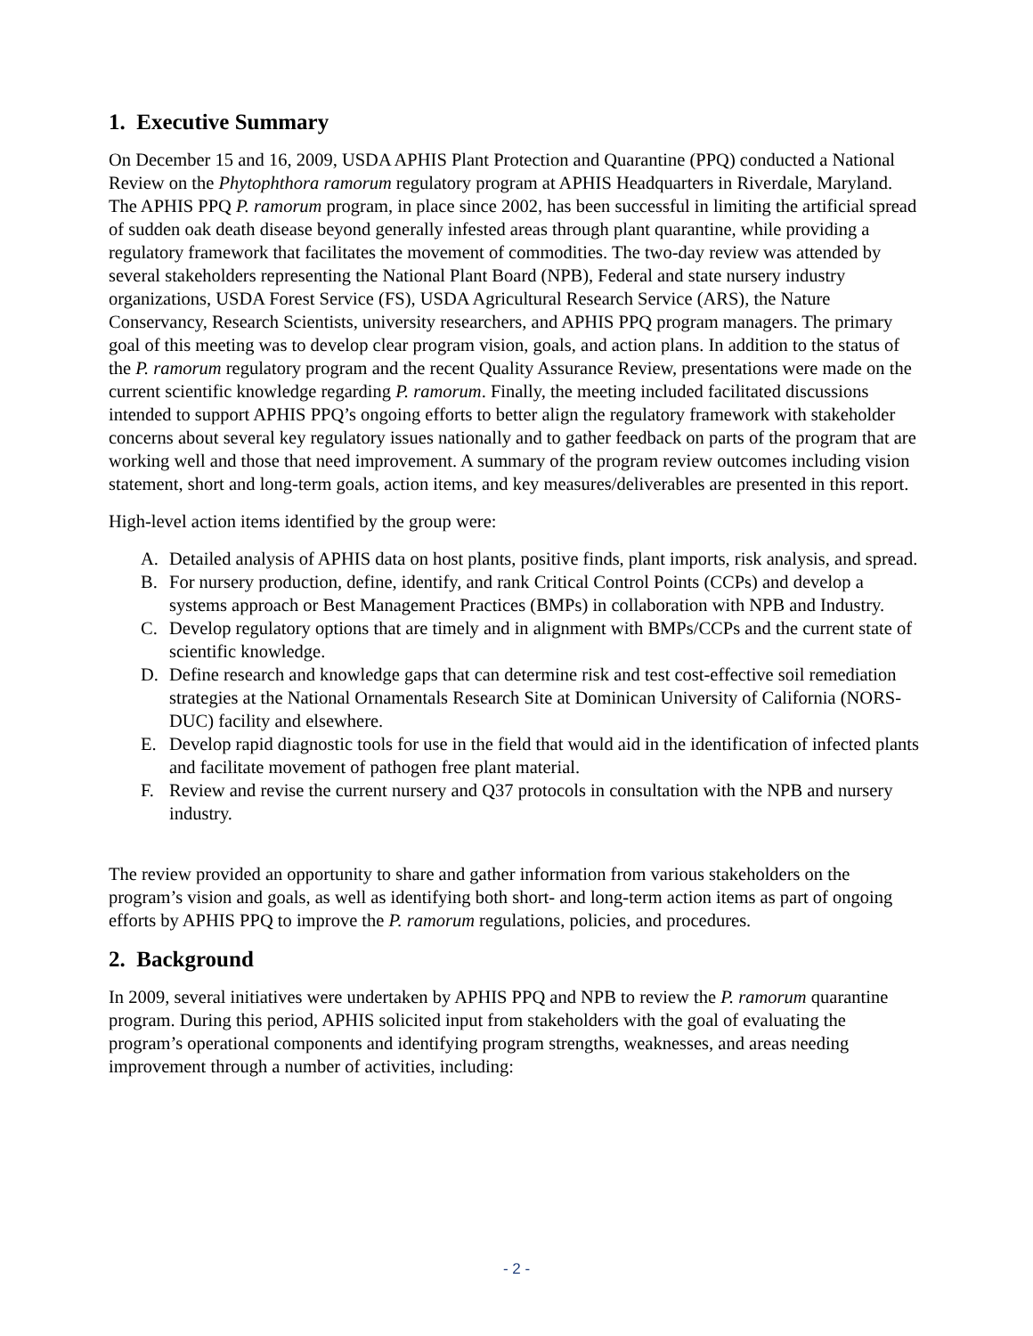1. Executive Summary
On December 15 and 16, 2009, USDA APHIS Plant Protection and Quarantine (PPQ) conducted a National Review on the Phytophthora ramorum regulatory program at APHIS Headquarters in Riverdale, Maryland. The APHIS PPQ P. ramorum program, in place since 2002, has been successful in limiting the artificial spread of sudden oak death disease beyond generally infested areas through plant quarantine, while providing a regulatory framework that facilitates the movement of commodities. The two-day review was attended by several stakeholders representing the National Plant Board (NPB), Federal and state nursery industry organizations, USDA Forest Service (FS), USDA Agricultural Research Service (ARS), the Nature Conservancy, Research Scientists, university researchers, and APHIS PPQ program managers. The primary goal of this meeting was to develop clear program vision, goals, and action plans. In addition to the status of the P. ramorum regulatory program and the recent Quality Assurance Review, presentations were made on the current scientific knowledge regarding P. ramorum. Finally, the meeting included facilitated discussions intended to support APHIS PPQ’s ongoing efforts to better align the regulatory framework with stakeholder concerns about several key regulatory issues nationally and to gather feedback on parts of the program that are working well and those that need improvement. A summary of the program review outcomes including vision statement, short and long-term goals, action items, and key measures/deliverables are presented in this report.
High-level action items identified by the group were:
A. Detailed analysis of APHIS data on host plants, positive finds, plant imports, risk analysis, and spread.
B. For nursery production, define, identify, and rank Critical Control Points (CCPs) and develop a systems approach or Best Management Practices (BMPs) in collaboration with NPB and Industry.
C. Develop regulatory options that are timely and in alignment with BMPs/CCPs and the current state of scientific knowledge.
D. Define research and knowledge gaps that can determine risk and test cost-effective soil remediation strategies at the National Ornamentals Research Site at Dominican University of California (NORS-DUC) facility and elsewhere.
E. Develop rapid diagnostic tools for use in the field that would aid in the identification of infected plants and facilitate movement of pathogen free plant material.
F. Review and revise the current nursery and Q37 protocols in consultation with the NPB and nursery industry.
The review provided an opportunity to share and gather information from various stakeholders on the program’s vision and goals, as well as identifying both short- and long-term action items as part of ongoing efforts by APHIS PPQ to improve the P. ramorum regulations, policies, and procedures.
2. Background
In 2009, several initiatives were undertaken by APHIS PPQ and NPB to review the P. ramorum quarantine program. During this period, APHIS solicited input from stakeholders with the goal of evaluating the program’s operational components and identifying program strengths, weaknesses, and areas needing improvement through a number of activities, including:
- 2 -